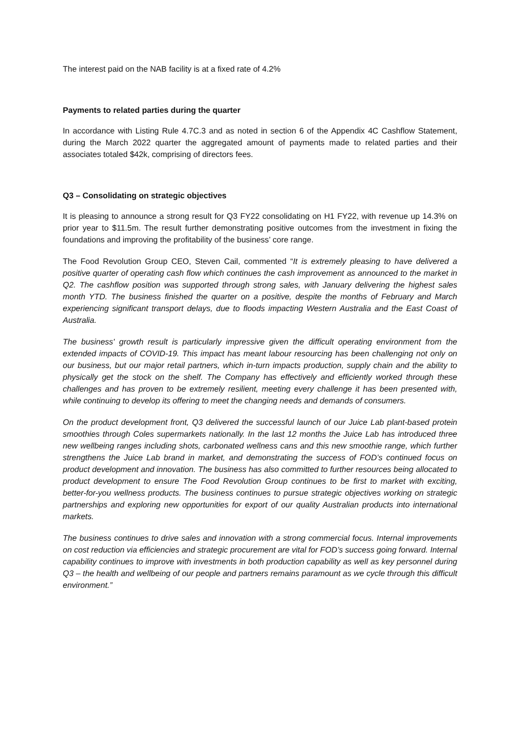The interest paid on the NAB facility is at a fixed rate of 4.2%
Payments to related parties during the quarter
In accordance with Listing Rule 4.7C.3 and as noted in section 6 of the Appendix 4C Cashflow Statement, during the March 2022 quarter the aggregated amount of payments made to related parties and their associates totaled $42k, comprising of directors fees.
Q3 – Consolidating on strategic objectives
It is pleasing to announce a strong result for Q3 FY22 consolidating on H1 FY22, with revenue up 14.3% on prior year to $11.5m. The result further demonstrating positive outcomes from the investment in fixing the foundations and improving the profitability of the business’ core range.
The Food Revolution Group CEO, Steven Cail, commented “It is extremely pleasing to have delivered a positive quarter of operating cash flow which continues the cash improvement as announced to the market in Q2. The cashflow position was supported through strong sales, with January delivering the highest sales month YTD. The business finished the quarter on a positive, despite the months of February and March experiencing significant transport delays, due to floods impacting Western Australia and the East Coast of Australia.
The business' growth result is particularly impressive given the difficult operating environment from the extended impacts of COVID-19. This impact has meant labour resourcing has been challenging not only on our business, but our major retail partners, which in-turn impacts production, supply chain and the ability to physically get the stock on the shelf. The Company has effectively and efficiently worked through these challenges and has proven to be extremely resilient, meeting every challenge it has been presented with, while continuing to develop its offering to meet the changing needs and demands of consumers.
On the product development front, Q3 delivered the successful launch of our Juice Lab plant-based protein smoothies through Coles supermarkets nationally. In the last 12 months the Juice Lab has introduced three new wellbeing ranges including shots, carbonated wellness cans and this new smoothie range, which further strengthens the Juice Lab brand in market, and demonstrating the success of FOD’s continued focus on product development and innovation. The business has also committed to further resources being allocated to product development to ensure The Food Revolution Group continues to be first to market with exciting, better-for-you wellness products. The business continues to pursue strategic objectives working on strategic partnerships and exploring new opportunities for export of our quality Australian products into international markets.
The business continues to drive sales and innovation with a strong commercial focus. Internal improvements on cost reduction via efficiencies and strategic procurement are vital for FOD’s success going forward. Internal capability continues to improve with investments in both production capability as well as key personnel during Q3 – the health and wellbeing of our people and partners remains paramount as we cycle through this difficult environment.”